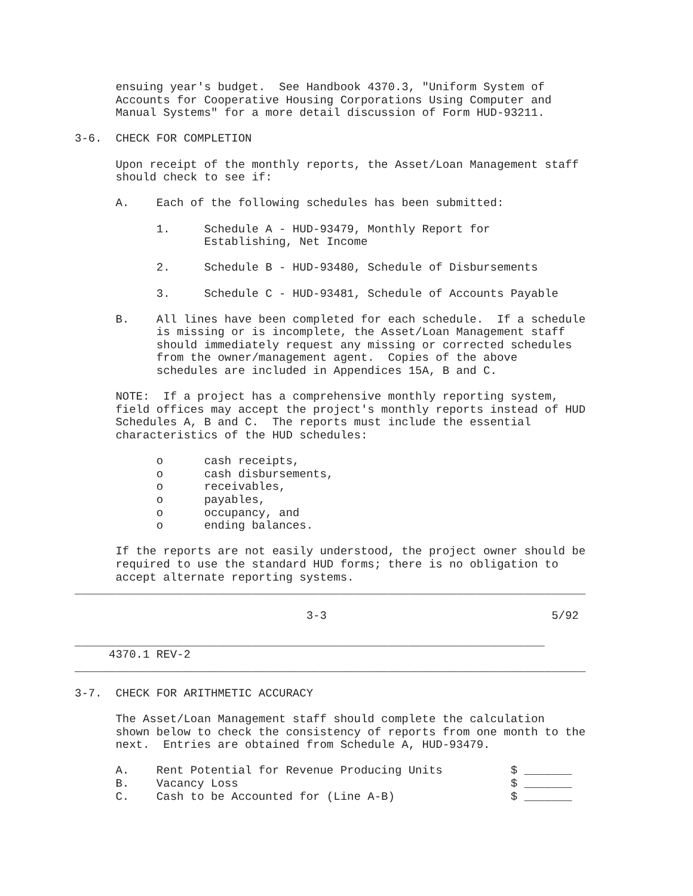ensuing year's budget.  See Handbook 4370.3, "Uniform System of
      Accounts for Cooperative Housing Corporations Using Computer and
      Manual Systems" for a more detail discussion of Form HUD-93211.

3-6.  CHECK FOR COMPLETION

      Upon receipt of the monthly reports, the Asset/Loan Management staff
      should check to see if:

      A.    Each of the following schedules has been submitted:

            1.     Schedule A - HUD-93479, Monthly Report for
                   Establishing, Net Income

            2.     Schedule B - HUD-93480, Schedule of Disbursements

            3.     Schedule C - HUD-93481, Schedule of Accounts Payable

      B.    All lines have been completed for each schedule.  If a schedule
            is missing or is incomplete, the Asset/Loan Management staff
            should immediately request any missing or corrected schedules
            from the owner/management agent.  Copies of the above
            schedules are included in Appendices 15A, B and C.

      NOTE:  If a project has a comprehensive monthly reporting system,
      field offices may accept the project's monthly reports instead of HUD
      Schedules A, B and C.  The reports must include the essential
      characteristics of the HUD schedules:

            o      cash receipts,
            o      cash disbursements,
            o      receivables,
            o      payables,
            o      occupancy, and
            o      ending balances.

      If the reports are not easily understood, the project owner should be
      required to use the standard HUD forms; there is no obligation to
      accept alternate reporting systems.
___________________________________________________________________________

                                  3-3                                 5/92

_____________________________________________________________________
     4370.1 REV-2
___________________________________________________________________________

3-7.  CHECK FOR ARITHMETIC ACCURACY

      The Asset/Loan Management staff should complete the calculation
      shown below to check the consistency of reports from one month to the
      next.  Entries are obtained from Schedule A, HUD-93479.

      A.    Rent Potential for Revenue Producing Units          $ _______
      B.    Vacancy Loss                                        $ _______
      C.    Cash to be Accounted for (Line A-B)                 $ _______